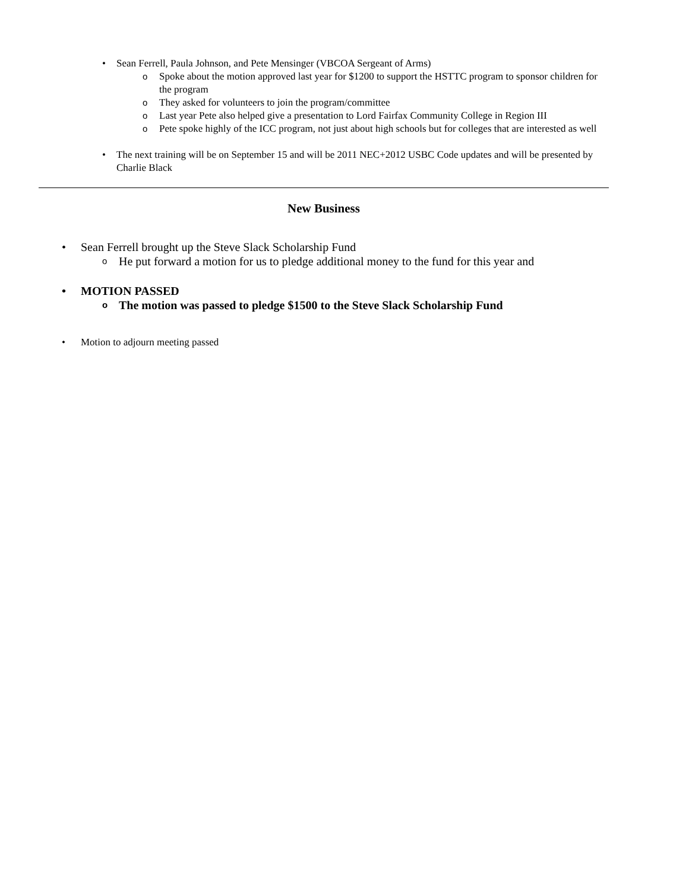• Sean Ferrell, Paula Johnson, and Pete Mensinger (VBCOA Sergeant of Arms)
o Spoke about the motion approved last year for $1200 to support the HSTTC program to sponsor children for the program
o They asked for volunteers to join the program/committee
o Last year Pete also helped give a presentation to Lord Fairfax Community College in Region III
o Pete spoke highly of the ICC program, not just about high schools but for colleges that are interested as well
• The next training will be on September 15 and will be 2011 NEC+2012 USBC Code updates and will be presented by Charlie Black
New Business
• Sean Ferrell brought up the Steve Slack Scholarship Fund
o He put forward a motion for us to pledge additional money to the fund for this year and
• MOTION PASSED
o The motion was passed to pledge $1500 to the Steve Slack Scholarship Fund
• Motion to adjourn meeting passed